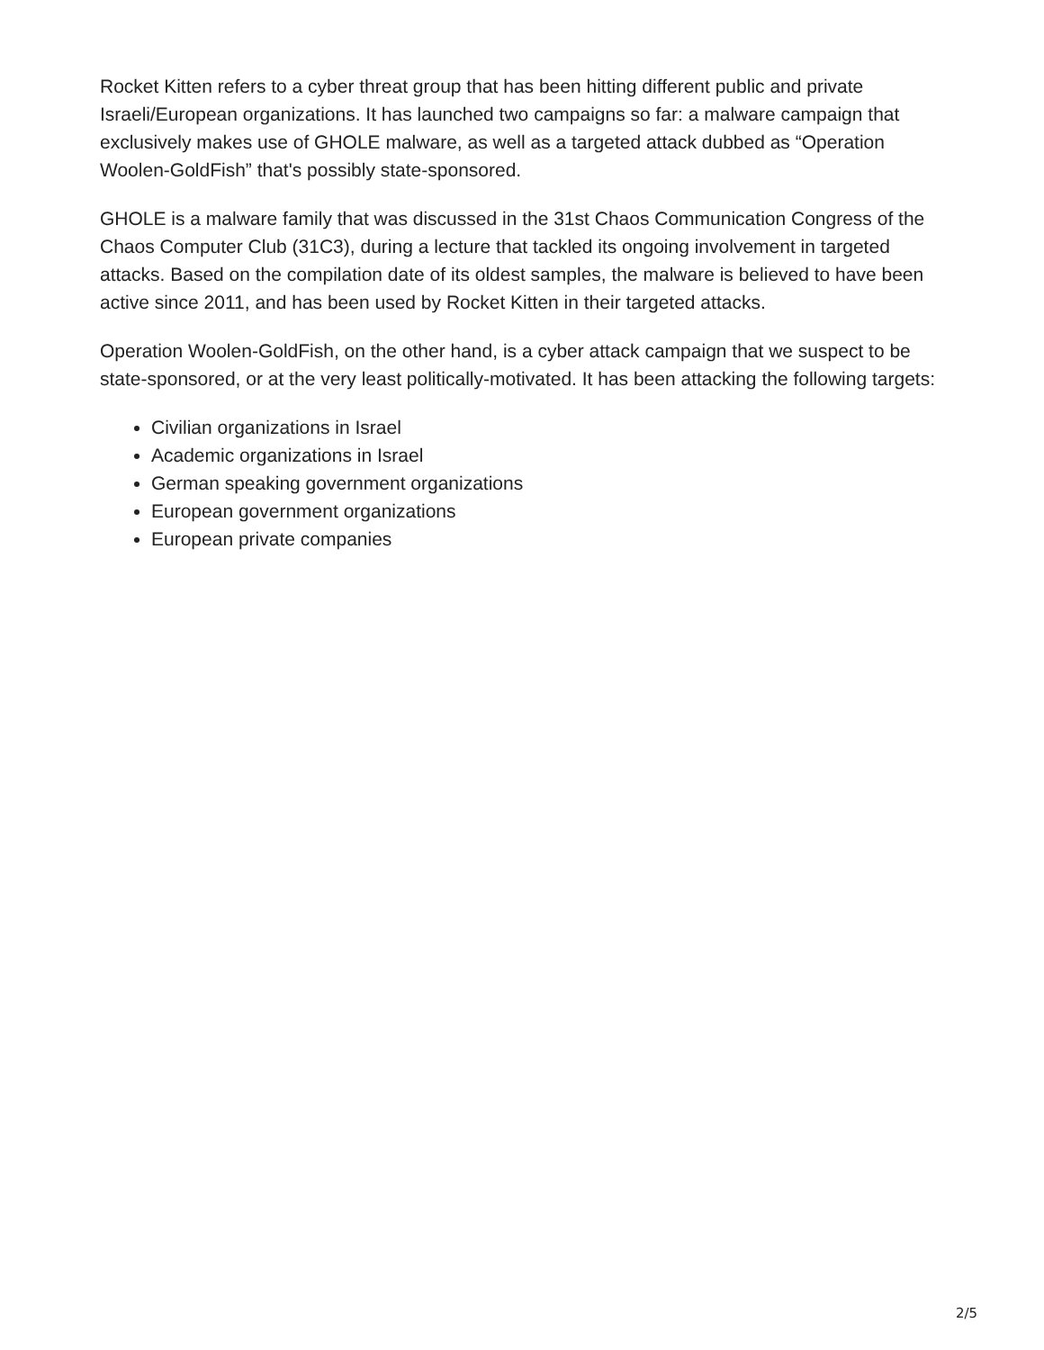Rocket Kitten refers to a cyber threat group that has been hitting different public and private Israeli/European organizations. It has launched two campaigns so far: a malware campaign that exclusively makes use of GHOLE malware, as well as a targeted attack dubbed as “Operation Woolen-GoldFish” that's possibly state-sponsored.
GHOLE is a malware family that was discussed in the 31st Chaos Communication Congress of the Chaos Computer Club (31C3), during a lecture that tackled its ongoing involvement in targeted attacks. Based on the compilation date of its oldest samples, the malware is believed to have been active since 2011, and has been used by Rocket Kitten in their targeted attacks.
Operation Woolen-GoldFish, on the other hand, is a cyber attack campaign that we suspect to be state-sponsored, or at the very least politically-motivated. It has been attacking the following targets:
Civilian organizations in Israel
Academic organizations in Israel
German speaking government organizations
European government organizations
European private companies
2/5